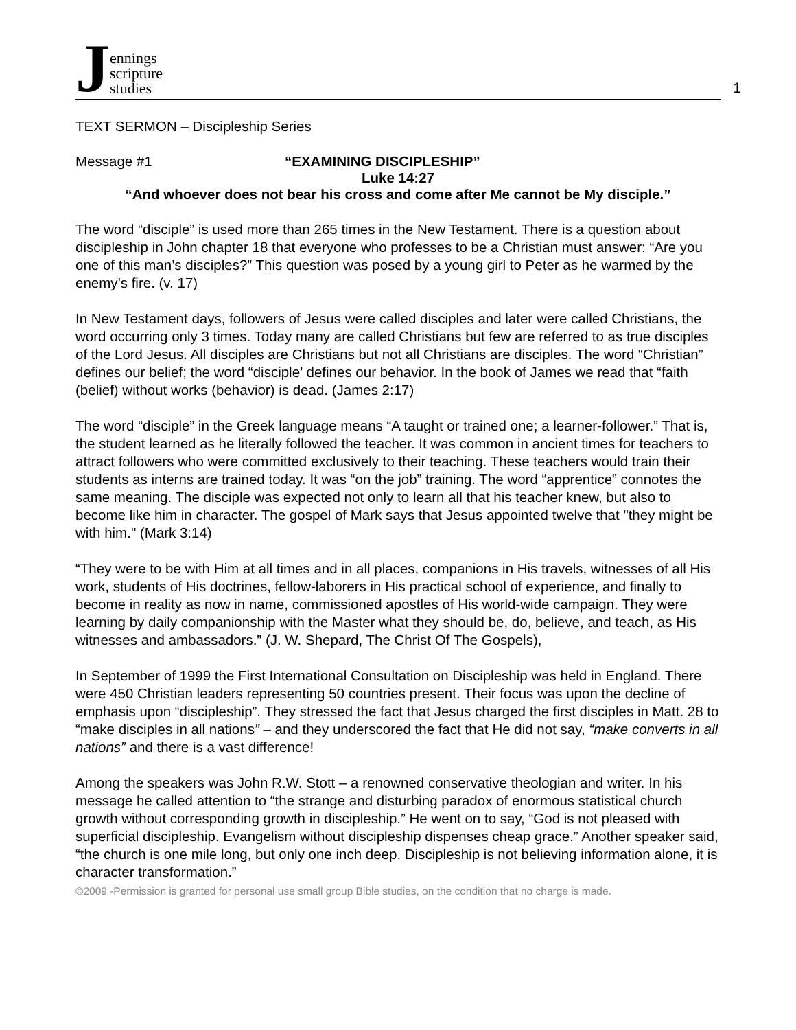Jennings
scripture
studies
1
TEXT SERMON – Discipleship Series
Message #1 “EXAMINING DISCIPLESHIP”
Luke 14:27
“And whoever does not bear his cross and come after Me cannot be My disciple.”
The word “disciple” is used more than 265 times in the New Testament. There is a question about discipleship in John chapter 18 that everyone who professes to be a Christian must answer: “Are you one of this man’s disciples?” This question was posed by a young girl to Peter as he warmed by the enemy’s fire. (v. 17)
In New Testament days, followers of Jesus were called disciples and later were called Christians, the word occurring only 3 times. Today many are called Christians but few are referred to as true disciples of the Lord Jesus. All disciples are Christians but not all Christians are disciples. The word “Christian” defines our belief; the word “disciple’ defines our behavior. In the book of James we read that “faith (belief) without works (behavior) is dead. (James 2:17)
The word “disciple” in the Greek language means “A taught or trained one; a learner-follower.” That is, the student learned as he literally followed the teacher. It was common in ancient times for teachers to attract followers who were committed exclusively to their teaching. These teachers would train their students as interns are trained today. It was “on the job” training. The word “apprentice” connotes the same meaning. The disciple was expected not only to learn all that his teacher knew, but also to become like him in character. The gospel of Mark says that Jesus appointed twelve that "they might be with him." (Mark 3:14)
“They were to be with Him at all times and in all places, companions in His travels, witnesses of all His work, students of His doctrines, fellow-laborers in His practical school of experience, and finally to become in reality as now in name, commissioned apostles of His world-wide campaign. They were learning by daily companionship with the Master what they should be, do, believe, and teach, as His witnesses and ambassadors.” (J. W. Shepard, The Christ Of The Gospels),
In September of 1999 the First International Consultation on Discipleship was held in England. There were 450 Christian leaders representing 50 countries present. Their focus was upon the decline of emphasis upon “discipleship”. They stressed the fact that Jesus charged the first disciples in Matt. 28 to “make disciples in all nations” – and they underscored the fact that He did not say, “make converts in all nations” and there is a vast difference!
Among the speakers was John R.W. Stott – a renowned conservative theologian and writer. In his message he called attention to “the strange and disturbing paradox of enormous statistical church growth without corresponding growth in discipleship.” He went on to say, “God is not pleased with superficial discipleship. Evangelism without discipleship dispenses cheap grace.” Another speaker said, “the church is one mile long, but only one inch deep. Discipleship is not believing information alone, it is character transformation.”
©2009 -Permission is granted for personal use small group Bible studies, on the condition that no charge is made.